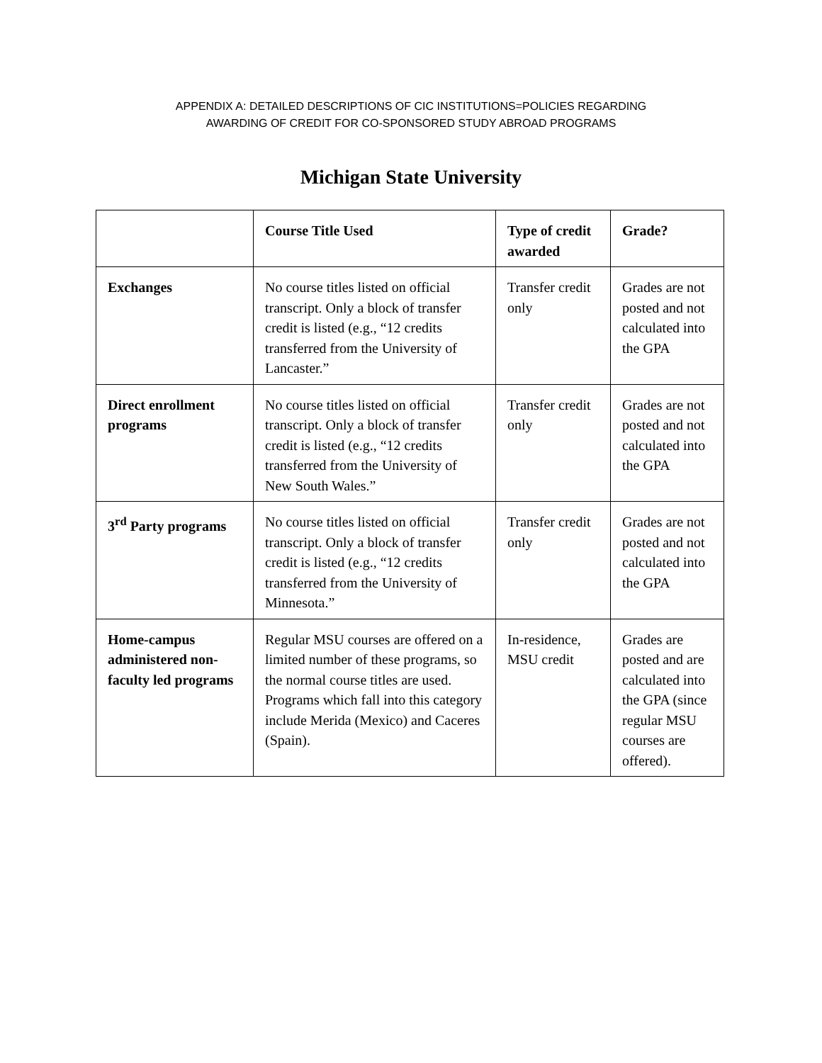APPENDIX A: DETAILED DESCRIPTIONS OF CIC INSTITUTIONS=POLICIES REGARDING
AWARDING OF CREDIT FOR CO-SPONSORED STUDY ABROAD PROGRAMS
Michigan State University
| | Course Title Used | Type of credit awarded | Grade? |
| --- | --- | --- | --- |
| Exchanges | No course titles listed on official transcript. Only a block of transfer credit is listed (e.g., “12 credits transferred from the University of Lancaster.” | Transfer credit only | Grades are not posted and not calculated into the GPA |
| Direct enrollment programs | No course titles listed on official transcript. Only a block of transfer credit is listed (e.g., “12 credits transferred from the University of New South Wales.” | Transfer credit only | Grades are not posted and not calculated into the GPA |
| 3<sup>rd</sup> Party programs | No course titles listed on official transcript. Only a block of transfer credit is listed (e.g., “12 credits transferred from the University of Minnesota.” | Transfer credit only | Grades are not posted and not calculated into the GPA |
| Home-campus administered non-faculty led programs | Regular MSU courses are offered on a limited number of these programs, so the normal course titles are used. Programs which fall into this category include Merida (Mexico) and Caceres (Spain). | In-residence, MSU credit | Grades are posted and are calculated into the GPA (since regular MSU courses are offered). |